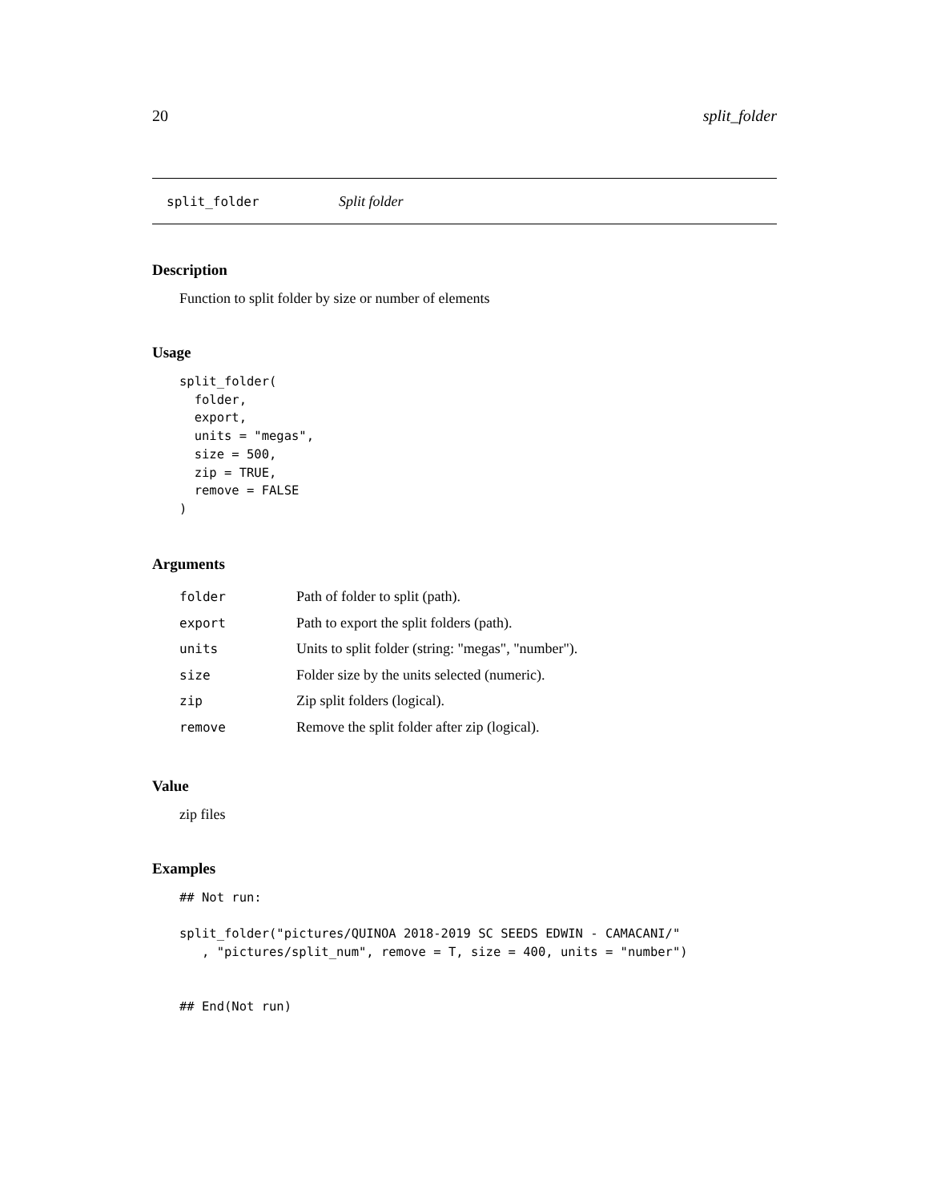20 split_folder
split_folder Split folder
Description
Function to split folder by size or number of elements
Usage
split_folder(
  folder,
  export,
  units = "megas",
  size = 500,
  zip = TRUE,
  remove = FALSE
)
Arguments
| folder | Path of folder to split (path). |
| export | Path to export the split folders (path). |
| units | Units to split folder (string: "megas", "number"). |
| size | Folder size by the units selected (numeric). |
| zip | Zip split folders (logical). |
| remove | Remove the split folder after zip (logical). |
Value
zip files
Examples
## Not run:

split_folder("pictures/QUINOA 2018-2019 SC SEEDS EDWIN - CAMACANI/"
   , "pictures/split_num", remove = T, size = 400, units = "number")


## End(Not run)